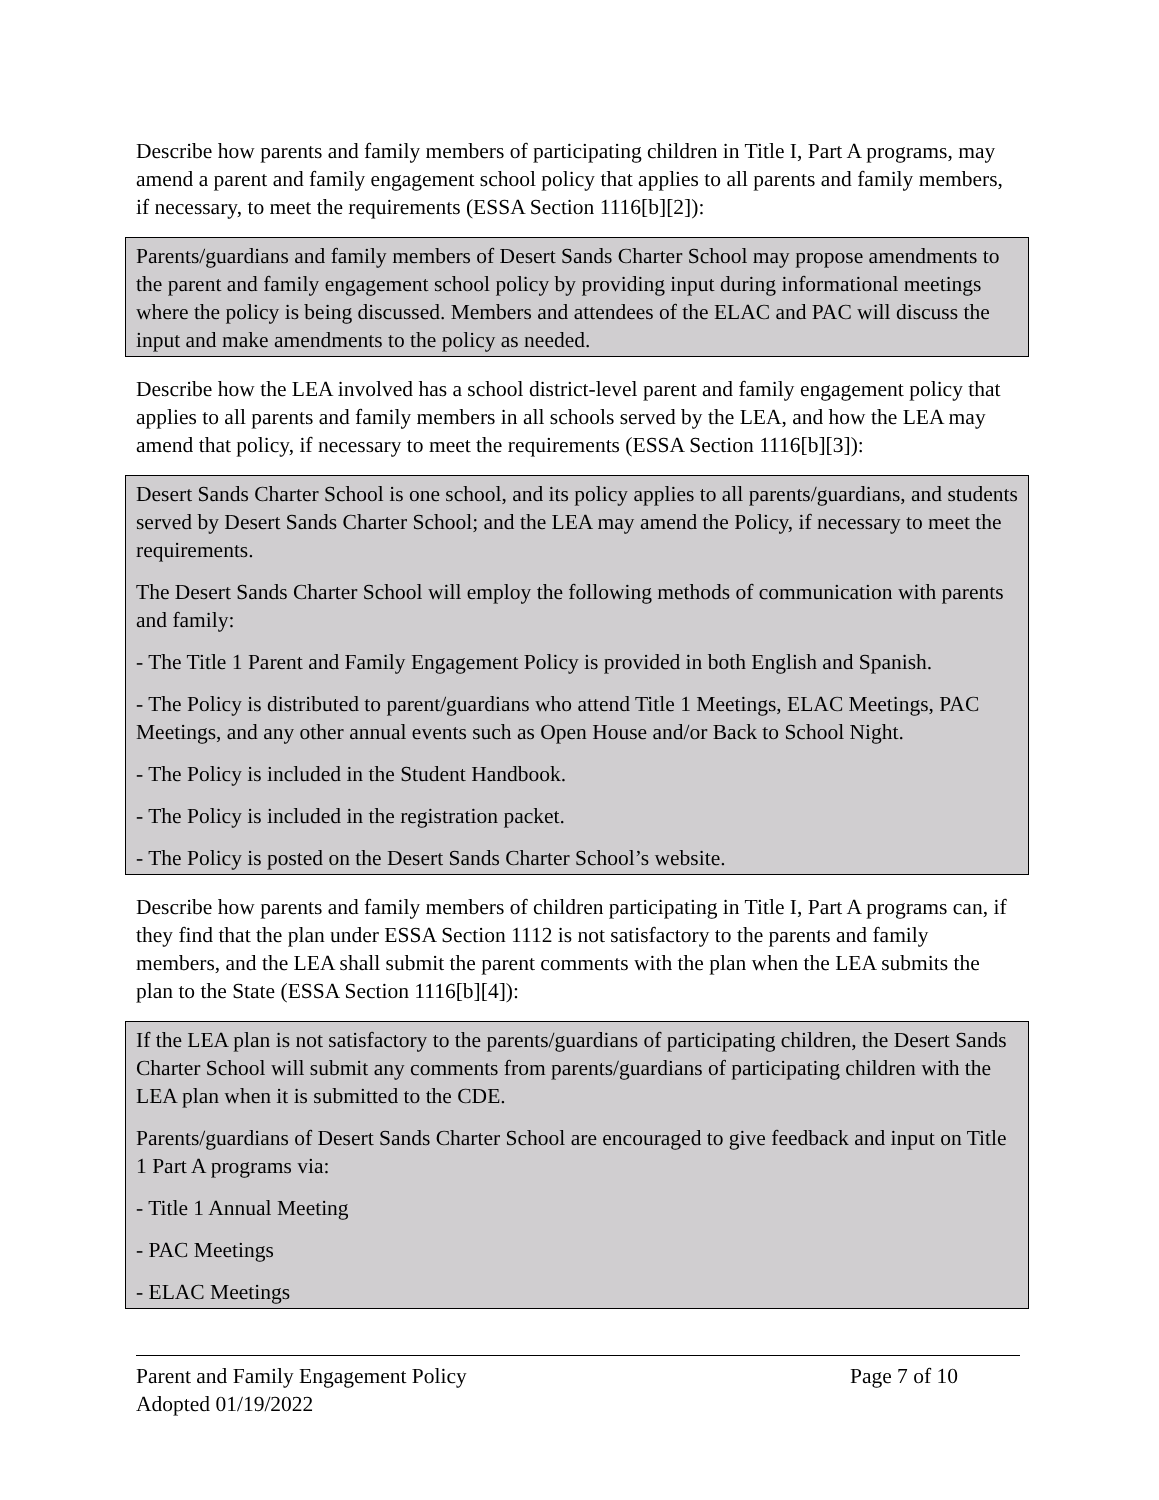Describe how parents and family members of participating children in Title I, Part A programs, may amend a parent and family engagement school policy that applies to all parents and family members, if necessary, to meet the requirements (ESSA Section 1116[b][2]):
Parents/guardians and family members of Desert Sands Charter School may propose amendments to the parent and family engagement school policy by providing input during informational meetings where the policy is being discussed. Members and attendees of the ELAC and PAC will discuss the input and make amendments to the policy as needed.
Describe how the LEA involved has a school district-level parent and family engagement policy that applies to all parents and family members in all schools served by the LEA, and how the LEA may amend that policy, if necessary to meet the requirements (ESSA Section 1116[b][3]):
Desert Sands Charter School is one school, and its policy applies to all parents/guardians, and students served by Desert Sands Charter School; and the LEA may amend the Policy, if necessary to meet the requirements.
The Desert Sands Charter School will employ the following methods of communication with parents and family:
- The Title 1 Parent and Family Engagement Policy is provided in both English and Spanish.
- The Policy is distributed to parent/guardians who attend Title 1 Meetings, ELAC Meetings, PAC Meetings, and any other annual events such as Open House and/or Back to School Night.
- The Policy is included in the Student Handbook.
- The Policy is included in the registration packet.
- The Policy is posted on the Desert Sands Charter School’s website.
Describe how parents and family members of children participating in Title I, Part A programs can, if they find that the plan under ESSA Section 1112 is not satisfactory to the parents and family members, and the LEA shall submit the parent comments with the plan when the LEA submits the plan to the State (ESSA Section 1116[b][4]):
If the LEA plan is not satisfactory to the parents/guardians of participating children, the Desert Sands Charter School will submit any comments from parents/guardians of participating children with the LEA plan when it is submitted to the CDE.
Parents/guardians of Desert Sands Charter School are encouraged to give feedback and input on Title 1 Part A programs via:
- Title 1 Annual Meeting
- PAC Meetings
- ELAC Meetings
Parent and Family Engagement Policy
Adopted 01/19/2022
Page 7 of 10